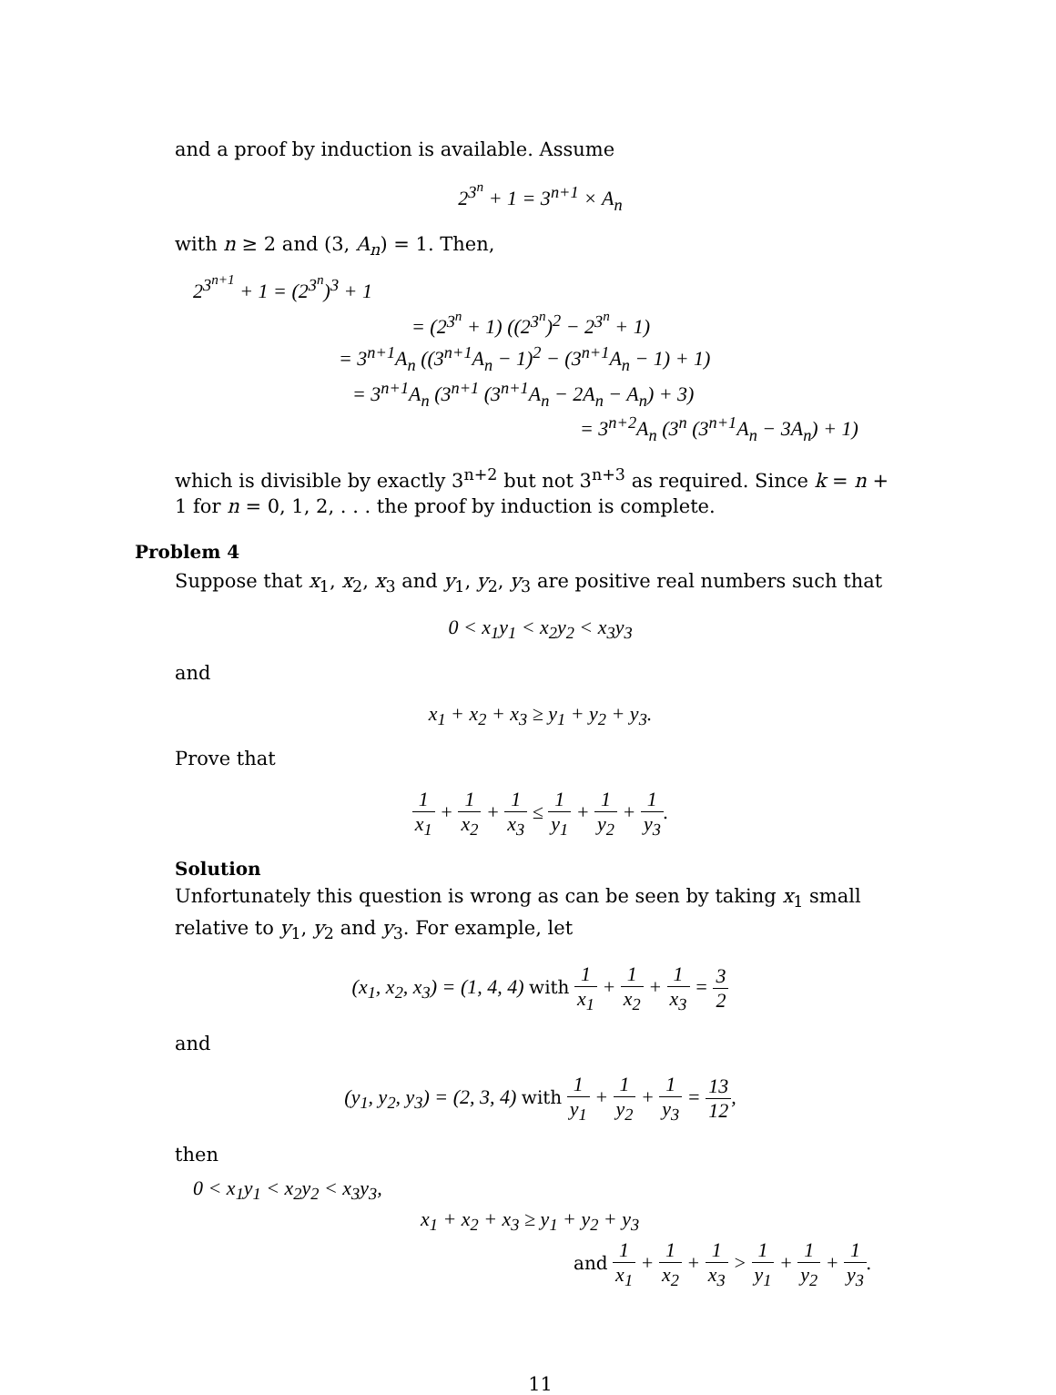and a proof by induction is available. Assume
2<sup>3<sup>n</sup></sup> + 1 = 3<sup>n+1</sup> × A<sub>n</sub>
with n ≥ 2 and (3, A<sub>n</sub>) = 1. Then,
2<sup>3<sup>n+1</sup></sup> + 1 = (2<sup>3<sup>n</sup></sup>)<sup>3</sup> + 1
= (2<sup>3<sup>n</sup></sup> + 1) ((2<sup>3<sup>n</sup></sup>)<sup>2</sup> − 2<sup>3<sup>n</sup></sup> + 1)
= 3<sup>n+1</sup>A<sub>n</sub> ((3<sup>n+1</sup>A<sub>n</sub> − 1)<sup>2</sup> − (3<sup>n+1</sup>A<sub>n</sub> − 1) + 1)
= 3<sup>n+1</sup>A<sub>n</sub> (3<sup>n+1</sup> (3<sup>n+1</sup>A<sub>n</sub> − 2A<sub>n</sub> − A<sub>n</sub>) + 3)
= 3<sup>n+2</sup>A<sub>n</sub> (3<sup>n</sup> (3<sup>n+1</sup>A<sub>n</sub> − 3A<sub>n</sub>) + 1)
which is divisible by exactly 3<sup>n+2</sup> but not 3<sup>n+3</sup> as required. Since k = n + 1 for n = 0, 1, 2, . . . the proof by induction is complete.
Problem 4
Suppose that x<sub>1</sub>, x<sub>2</sub>, x<sub>3</sub> and y<sub>1</sub>, y<sub>2</sub>, y<sub>3</sub> are positive real numbers such that
0 < x<sub>1</sub>y<sub>1</sub> < x<sub>2</sub>y<sub>2</sub> < x<sub>3</sub>y<sub>3</sub>
and
x<sub>1</sub> + x<sub>2</sub> + x<sub>3</sub> ≥ y<sub>1</sub> + y<sub>2</sub> + y<sub>3</sub>.
Prove that
1 x<sub>1</sub> + 1 x<sub>2</sub> + 1 x<sub>3</sub> ≤ 1 y<sub>1</sub> + 1 y<sub>2</sub> + 1 y<sub>3</sub>.
Solution
Unfortunately this question is wrong as can be seen by taking x<sub>1</sub> small relative to y<sub>1</sub>, y<sub>2</sub> and y<sub>3</sub>. For example, let
(x<sub>1</sub>, x<sub>2</sub>, x<sub>3</sub>) = (1, 4, 4) with 1 x<sub>1</sub> + 1 x<sub>2</sub> + 1 x<sub>3</sub> = 3 2
and
(y<sub>1</sub>, y<sub>2</sub>, y<sub>3</sub>) = (2, 3, 4) with 1 y<sub>1</sub> + 1 y<sub>2</sub> + 1 y<sub>3</sub> = 13 12,
then
0 < x<sub>1</sub>y<sub>1</sub> < x<sub>2</sub>y<sub>2</sub> < x<sub>3</sub>y<sub>3</sub>,
x<sub>1</sub> + x<sub>2</sub> + x<sub>3</sub> ≥ y<sub>1</sub> + y<sub>2</sub> + y<sub>3</sub>
and 1 x<sub>1</sub> + 1 x<sub>2</sub> + 1 x<sub>3</sub> > 1 y<sub>1</sub> + 1 y<sub>2</sub> + 1 y<sub>3</sub>.
11